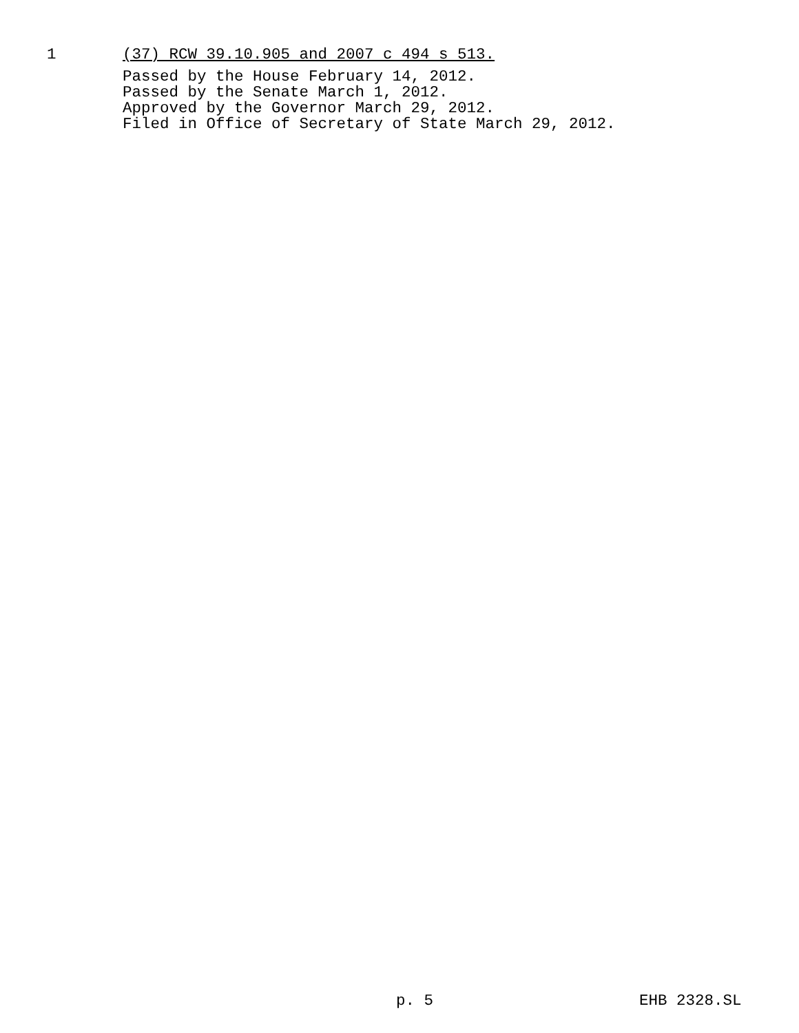1 (37) RCW 39.10.905 and 2007 c 494 s 513.
Passed by the House February 14, 2012.
Passed by the Senate March 1, 2012.
Approved by the Governor March 29, 2012.
Filed in Office of Secretary of State March 29, 2012.
p. 5 EHB 2328.SL